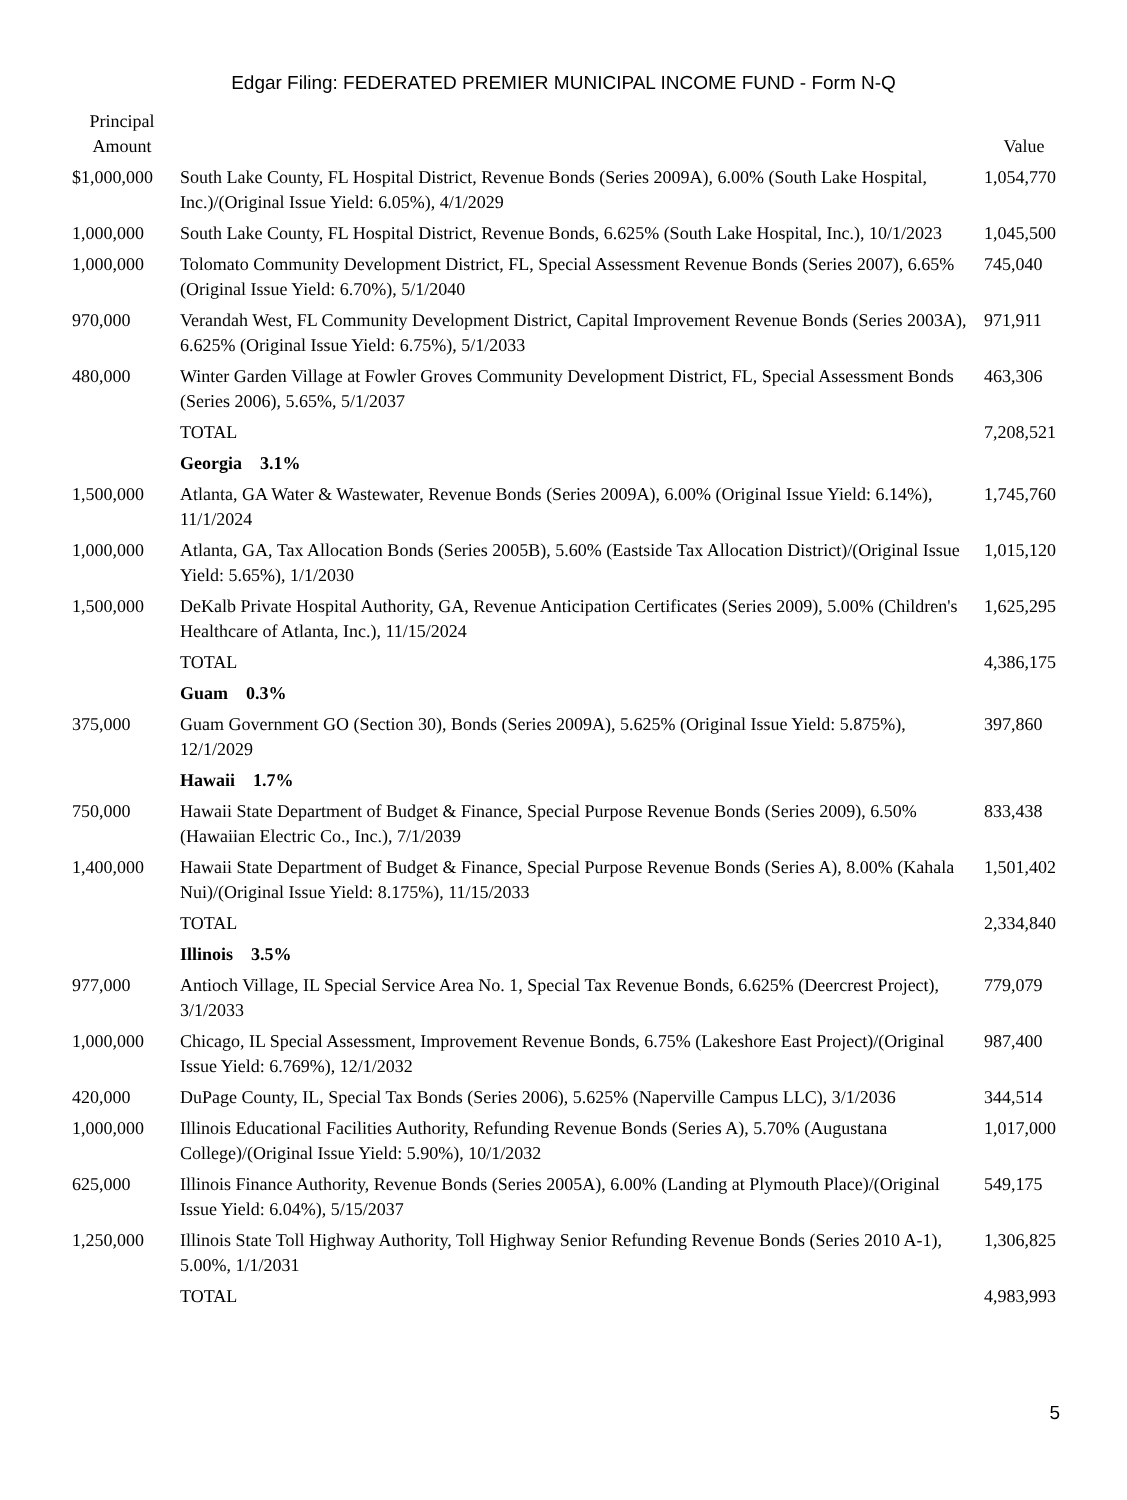Edgar Filing: FEDERATED PREMIER MUNICIPAL INCOME FUND - Form N-Q
| Principal Amount | | Value |
| --- | --- | --- |
| $1,000,000 | South Lake County, FL Hospital District, Revenue Bonds (Series 2009A), 6.00% (South Lake Hospital, Inc.)/(Original Issue Yield: 6.05%), 4/1/2029 | 1,054,770 |
| 1,000,000 | South Lake County, FL Hospital District, Revenue Bonds, 6.625% (South Lake Hospital, Inc.), 10/1/2023 | 1,045,500 |
| 1,000,000 | Tolomato Community Development District, FL, Special Assessment Revenue Bonds (Series 2007), 6.65% (Original Issue Yield: 6.70%), 5/1/2040 | 745,040 |
| 970,000 | Verandah West, FL Community Development District, Capital Improvement Revenue Bonds (Series 2003A), 6.625% (Original Issue Yield: 6.75%), 5/1/2033 | 971,911 |
| 480,000 | Winter Garden Village at Fowler Groves Community Development District, FL, Special Assessment Bonds (Series 2006), 5.65%, 5/1/2037 | 463,306 |
| | TOTAL | 7,208,521 |
| | Georgia 3.1% | |
| 1,500,000 | Atlanta, GA Water & Wastewater, Revenue Bonds (Series 2009A), 6.00% (Original Issue Yield: 6.14%), 11/1/2024 | 1,745,760 |
| 1,000,000 | Atlanta, GA, Tax Allocation Bonds (Series 2005B), 5.60% (Eastside Tax Allocation District)/(Original Issue Yield: 5.65%), 1/1/2030 | 1,015,120 |
| 1,500,000 | DeKalb Private Hospital Authority, GA, Revenue Anticipation Certificates (Series 2009), 5.00% (Children's Healthcare of Atlanta, Inc.), 11/15/2024 | 1,625,295 |
| | TOTAL | 4,386,175 |
| | Guam 0.3% | |
| 375,000 | Guam Government GO (Section 30), Bonds (Series 2009A), 5.625% (Original Issue Yield: 5.875%), 12/1/2029 | 397,860 |
| | Hawaii 1.7% | |
| 750,000 | Hawaii State Department of Budget & Finance, Special Purpose Revenue Bonds (Series 2009), 6.50% (Hawaiian Electric Co., Inc.), 7/1/2039 | 833,438 |
| 1,400,000 | Hawaii State Department of Budget & Finance, Special Purpose Revenue Bonds (Series A), 8.00% (Kahala Nui)/(Original Issue Yield: 8.175%), 11/15/2033 | 1,501,402 |
| | TOTAL | 2,334,840 |
| | Illinois 3.5% | |
| 977,000 | Antioch Village, IL Special Service Area No. 1, Special Tax Revenue Bonds, 6.625% (Deercrest Project), 3/1/2033 | 779,079 |
| 1,000,000 | Chicago, IL Special Assessment, Improvement Revenue Bonds, 6.75% (Lakeshore East Project)/(Original Issue Yield: 6.769%), 12/1/2032 | 987,400 |
| 420,000 | DuPage County, IL, Special Tax Bonds (Series 2006), 5.625% (Naperville Campus LLC), 3/1/2036 | 344,514 |
| 1,000,000 | Illinois Educational Facilities Authority, Refunding Revenue Bonds (Series A), 5.70% (Augustana College)/(Original Issue Yield: 5.90%), 10/1/2032 | 1,017,000 |
| 625,000 | Illinois Finance Authority, Revenue Bonds (Series 2005A), 6.00% (Landing at Plymouth Place)/(Original Issue Yield: 6.04%), 5/15/2037 | 549,175 |
| 1,250,000 | Illinois State Toll Highway Authority, Toll Highway Senior Refunding Revenue Bonds (Series 2010 A-1), 5.00%, 1/1/2031 | 1,306,825 |
| | TOTAL | 4,983,993 |
5